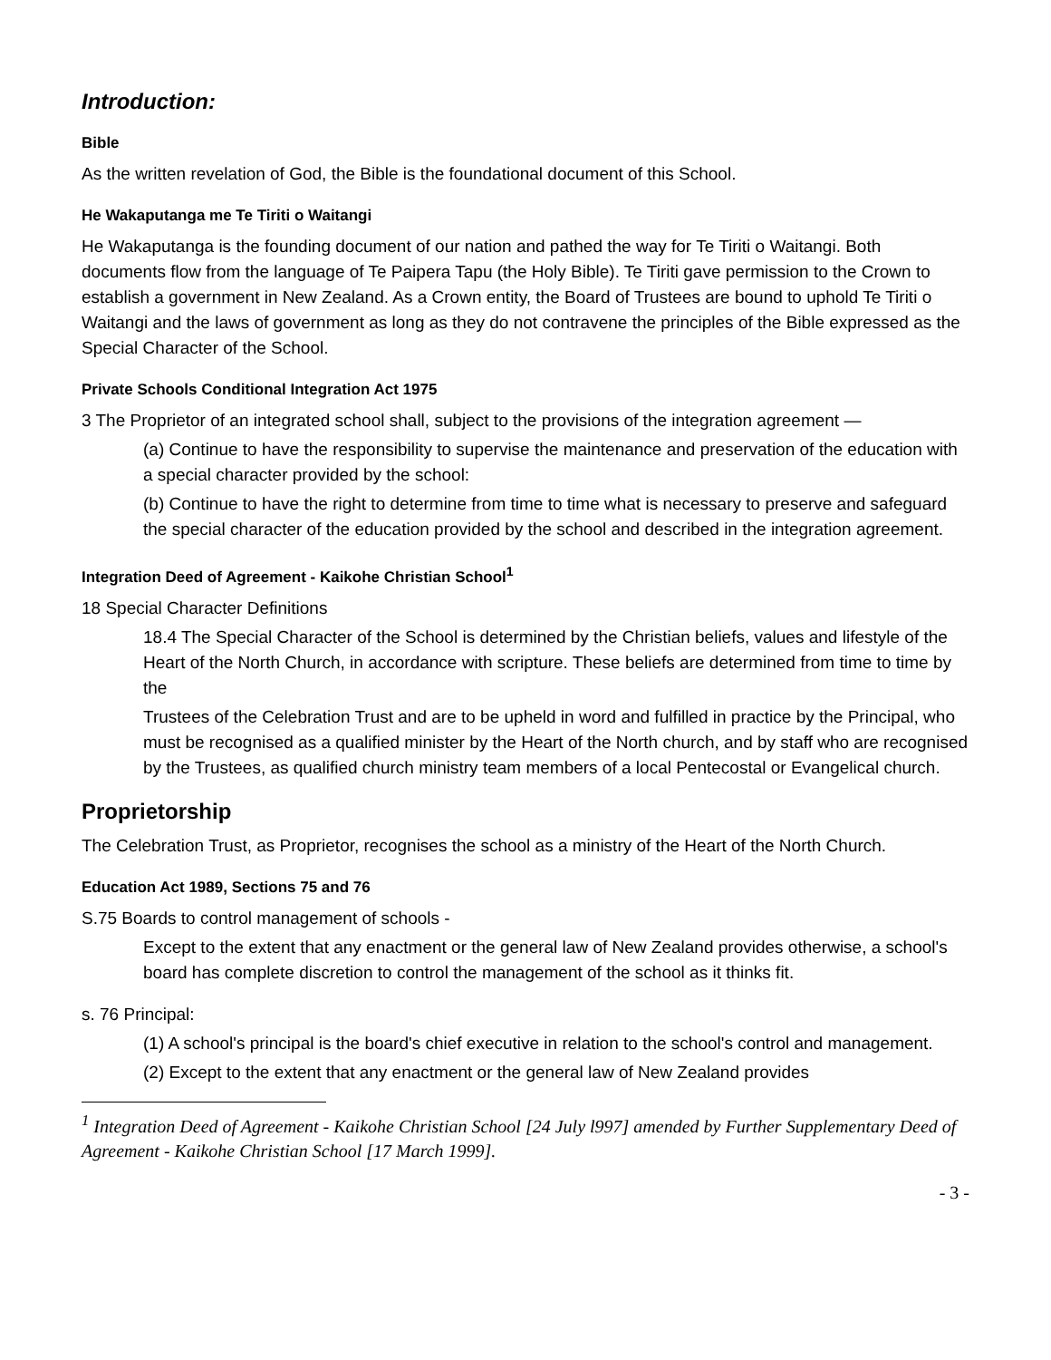Introduction:
Bible
As the written revelation of God, the Bible is the foundational document of this School.
He Wakaputanga me Te Tiriti o Waitangi
He Wakaputanga is the founding document of our nation and pathed the way for Te Tiriti o Waitangi. Both documents flow from the language of Te Paipera Tapu (the Holy Bible). Te Tiriti gave permission to the Crown to establish a government in New Zealand. As a Crown entity, the Board of Trustees are bound to uphold Te Tiriti o Waitangi and the laws of government as long as they do not contravene the principles of the Bible expressed as the Special Character of the School.
Private Schools Conditional Integration Act 1975
3 The Proprietor of an integrated school shall, subject to the provisions of the integration agreement —
(a) Continue to have the responsibility to supervise the maintenance and preservation of the education with a special character provided by the school:
(b) Continue to have the right to determine from time to time what is necessary to preserve and safeguard the special character of the education provided by the school and described in the integration agreement.
Integration Deed of Agreement - Kaikohe Christian School<sup>1</sup>
18 Special Character Definitions
18.4 The Special Character of the School is determined by the Christian beliefs, values and lifestyle of the Heart of the North Church, in accordance with scripture. These beliefs are determined from time to time by the
Trustees of the Celebration Trust and are to be upheld in word and fulfilled in practice by the Principal, who must be recognised as a qualified minister by the Heart of the North church, and by staff who are recognised by the Trustees, as qualified church ministry team members of a local Pentecostal or Evangelical church.
Proprietorship
The Celebration Trust, as Proprietor, recognises the school as a ministry of the Heart of the North Church.
Education Act 1989, Sections 75 and 76
S.75 Boards to control management of schools -
Except to the extent that any enactment or the general law of New Zealand provides otherwise, a school's board has complete discretion to control the management of the school as it thinks fit.
s. 76 Principal:
(1) A school's principal is the board's chief executive in relation to the school's control and management.
(2) Except to the extent that any enactment or the general law of New Zealand provides
<sup>1</sup> Integration Deed of Agreement - Kaikohe Christian School [24 July l997] amended by Further Supplementary Deed of Agreement - Kaikohe Christian School [17 March 1999].
- 3 -